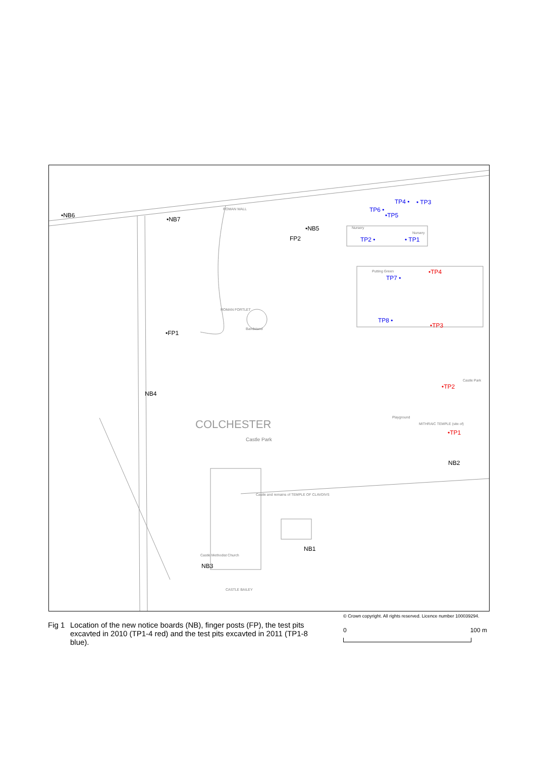ROMAN WALL
ROMAN FORTLET
Bandstand
COLCHESTER
Castle Park
Castle Park
MITHRAIC TEMPLE (site of)
Playground
Nursery
Nursery
Putting Green
Castle and remains of TEMPLE OF CLAVDIVS
Castle Methodist Church
CASTLE BAILEY
•NB6
•NB7
•NB5
FP2
•FP1
NB4
NB2
NB1
NB3
TP4 • • TP3
TP6 •
•TP5
TP2 • • TP1
TP7 •
TP8 •
•TP4
•TP3
•TP2
•TP1
© Crown copyright. All rights reserved. Licence number 100039294.
Fig 1 Location of the new notice boards (NB), finger posts (FP), the test pits excavted in 2010 (TP1-4 red) and the test pits excavted in 2011 (TP1-8 blue).
0 100 m